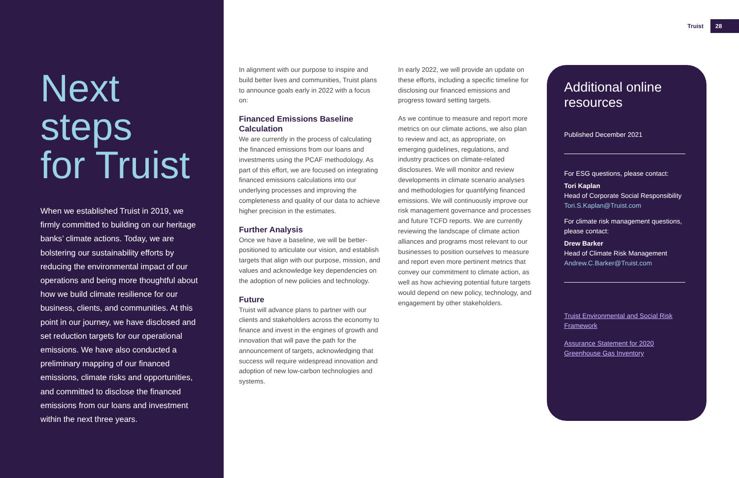Next
steps
for Truist
When we established Truist in 2019, we firmly committed to building on our heritage banks’ climate actions. Today, we are bolstering our sustainability efforts by reducing the environmental impact of our operations and being more thoughtful about how we build climate resilience for our business, clients, and communities. At this point in our journey, we have disclosed and set reduction targets for our operational emissions. We have also conducted a preliminary mapping of our financed emissions, climate risks and opportunities, and committed to disclose the financed emissions from our loans and investment within the next three years.
Truist 28
In alignment with our purpose to inspire and build better lives and communities, Truist plans to announce goals early in 2022 with a focus on:
Financed Emissions Baseline Calculation
We are currently in the process of calculating the financed emissions from our loans and investments using the PCAF methodology. As part of this effort, we are focused on integrating financed emissions calculations into our underlying processes and improving the completeness and quality of our data to achieve higher precision in the estimates.
Further Analysis
Once we have a baseline, we will be better-positioned to articulate our vision, and establish targets that align with our purpose, mission, and values and acknowledge key dependencies on the adoption of new policies and technology.
Future
Truist will advance plans to partner with our clients and stakeholders across the economy to finance and invest in the engines of growth and innovation that will pave the path for the announcement of targets, acknowledging that success will require widespread innovation and adoption of new low-carbon technologies and systems.
In early 2022, we will provide an update on these efforts, including a specific timeline for disclosing our financed emissions and progress toward setting targets.
As we continue to measure and report more metrics on our climate actions, we also plan to review and act, as appropriate, on emerging guidelines, regulations, and industry practices on climate-related disclosures. We will monitor and review developments in climate scenario analyses and methodologies for quantifying financed emissions. We will continuously improve our risk management governance and processes and future TCFD reports. We are currently reviewing the landscape of climate action alliances and programs most relevant to our businesses to position ourselves to measure and report even more pertinent metrics that convey our commitment to climate action, as well as how achieving potential future targets would depend on new policy, technology, and engagement by other stakeholders.
Additional online resources
Published December 2021
For ESG questions, please contact:
Tori Kaplan
Head of Corporate Social Responsibility
Tori.S.Kaplan@Truist.com
For climate risk management questions, please contact:
Drew Barker
Head of Climate Risk Management
Andrew.C.Barker@Truist.com
Truist Environmental and Social Risk Framework
Assurance Statement for 2020 Greenhouse Gas Inventory